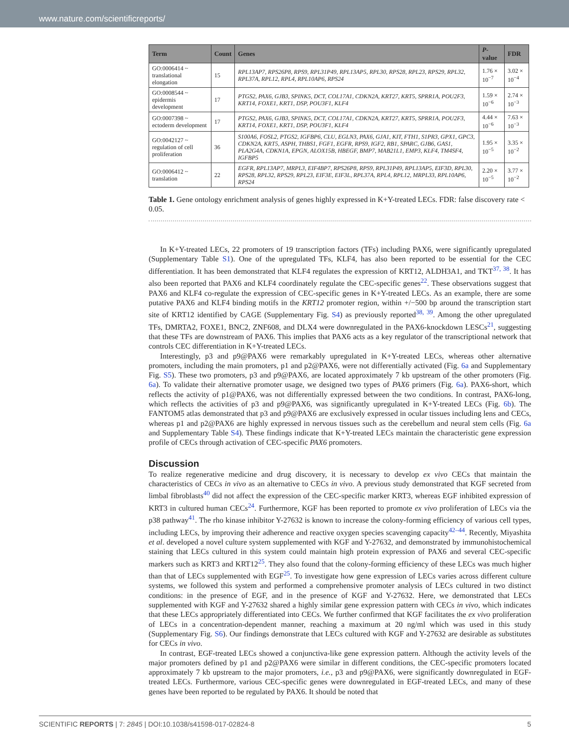www.nature.com/scientificreports/
| Term | Count | Genes | P -value | FDR |
| --- | --- | --- | --- | --- |
| GO:0006414 ~ translational elongation | 15 | RPL13AP7, RPS26P8, RPS9, RPL31P49, RPL13AP5, RPL30, RPS28, RPL23, RPS29, RPL32, RPL37A, RPL12, RPL4, RPL10AP6, RPS24 | 1.76 × 10<sup>−7</sup> | 3.02 × 10<sup>−4</sup> |
| GO:0008544 ~ epidermis development | 17 | PTGS2, PAX6, GJB3, SPINK5, DCT, COL17A1, CDKN2A, KRT27, KRT5, SPRR1A, POU2F3, KRT14, FOXE1, KRT1, DSP, POU3F1, KLF4 | 1.59 × 10<sup>−6</sup> | 2.74 × 10<sup>−3</sup> |
| GO:0007398 ~ ectoderm development | 17 | PTGS2, PAX6, GJB3, SPINK5, DCT, COL17A1, CDKN2A, KRT27, KRT5, SPRR1A, POU2F3, KRT14, FOXE1, KRT1, DSP, POU3F1, KLF4 | 4.44 × 10<sup>−6</sup> | 7.63 × 10<sup>−3</sup> |
| GO:0042127 ~ regulation of cell proliferation | 36 | S100A6, FOSL2, PTGS2, IGFBP6, CLU, EGLN3, PAX6, GJA1, KIT, FTH1, S1PR3, GPX1, GPC3, CDKN2A, KRT5, ASPH, THBS1, FGF1, EGFR, RPS9, IGF2, RB1, SPARC, GJB6, GAS1, PLA2G4A, CDKN1A, EPGN, ALOX15B, HBEGF, BMP7, MAB21L1, EMP3, KLF4, TM4SF4, IGFBP5 | 1.95 × 10<sup>−5</sup> | 3.35 × 10<sup>−2</sup> |
| GO:0006412 ~ translation | 22 | EGFR, RPL13AP7, MRPL3, EIF4BP7, RPS26P8, RPS9, RPL31P49, RPL13AP5, EIF3D, RPL30, RPS28, RPL32, RPS29, RPL23, EIF3E, EIF3L, RPL37A, RPL4, RPL12, MRPL33, RPL10AP6, RPS24 | 2.20 × 10<sup>−5</sup> | 3.77 × 10<sup>−2</sup> |
Table 1. Gene ontology enrichment analysis of genes highly expressed in K+Y-treated LECs. FDR: false discovery rate < 0.05.
In K+Y-treated LECs, 22 promoters of 19 transcription factors (TFs) including PAX6, were significantly upregulated (Supplementary Table S1). One of the upregulated TFs, KLF4, has also been reported to be essential for the CEC differentiation. It has been demonstrated that KLF4 regulates the expression of KRT12, ALDH3A1, and TKT<sup>37, 38</sup>. It has also been reported that PAX6 and KLF4 coordinately regulate the CEC-specific genes<sup>22</sup>. These observations suggest that PAX6 and KLF4 co-regulate the expression of CEC-specific genes in K+Y-treated LECs. As an example, there are some putative PAX6 and KLF4 binding motifs in the KRT12 promoter region, within +/−500 bp around the transcription start site of KRT12 identified by CAGE (Supplementary Fig. S4) as previously reported<sup>38, 39</sup>. Among the other upregulated TFs, DMRTA2, FOXE1, BNC2, ZNF608, and DLX4 were downregulated in the PAX6-knockdown LESCs<sup>21</sup>, suggesting that these TFs are downstream of PAX6. This implies that PAX6 acts as a key regulator of the transcriptional network that controls CEC differentiation in K+Y-treated LECs.
Interestingly, p3 and p9@PAX6 were remarkably upregulated in K+Y-treated LECs, whereas other alternative promoters, including the main promoters, p1 and p2@PAX6, were not differentially activated (Fig. 6a and Supplementary Fig. S5). These two promoters, p3 and p9@PAX6, are located approximately 7 kb upstream of the other promoters (Fig. 6a). To validate their alternative promoter usage, we designed two types of PAX6 primers (Fig. 6a). PAX6-short, which reflects the activity of p1@PAX6, was not differentially expressed between the two conditions. In contrast, PAX6-long, which reflects the activities of p3 and p9@PAX6, was significantly upregulated in K+Y-treated LECs (Fig. 6b). The FANTOM5 atlas demonstrated that p3 and p9@PAX6 are exclusively expressed in ocular tissues including lens and CECs, whereas p1 and p2@PAX6 are highly expressed in nervous tissues such as the cerebellum and neural stem cells (Fig. 6a and Supplementary Table S4). These findings indicate that K+Y-treated LECs maintain the characteristic gene expression profile of CECs through activation of CEC-specific PAX6 promoters.
Discussion
To realize regenerative medicine and drug discovery, it is necessary to develop ex vivo CECs that maintain the characteristics of CECs in vivo as an alternative to CECs in vivo. A previous study demonstrated that KGF secreted from limbal fibroblasts<sup>40</sup> did not affect the expression of the CEC-specific marker KRT3, whereas EGF inhibited expression of KRT3 in cultured human CECs<sup>24</sup>. Furthermore, KGF has been reported to promote ex vivo proliferation of LECs via the p38 pathway<sup>41</sup>. The rho kinase inhibitor Y-27632 is known to increase the colony-forming efficiency of various cell types, including LECs, by improving their adherence and reactive oxygen species scavenging capacity<sup>42–44</sup>. Recently, Miyashita et al. developed a novel culture system supplemented with KGF and Y-27632, and demonstrated by immunohistochemical staining that LECs cultured in this system could maintain high protein expression of PAX6 and several CEC-specific markers such as KRT3 and KRT12<sup>25</sup>. They also found that the colony-forming efficiency of these LECs was much higher than that of LECs supplemented with EGF<sup>25</sup>. To investigate how gene expression of LECs varies across different culture systems, we followed this system and performed a comprehensive promoter analysis of LECs cultured in two distinct conditions: in the presence of EGF, and in the presence of KGF and Y-27632. Here, we demonstrated that LECs supplemented with KGF and Y-27632 shared a highly similar gene expression pattern with CECs in vivo, which indicates that these LECs appropriately differentiated into CECs. We further confirmed that KGF facilitates the ex vivo proliferation of LECs in a concentration-dependent manner, reaching a maximum at 20 ng/ml which was used in this study (Supplementary Fig. S6). Our findings demonstrate that LECs cultured with KGF and Y-27632 are desirable as substitutes for CECs in vivo.
In contrast, EGF-treated LECs showed a conjunctiva-like gene expression pattern. Although the activity levels of the major promoters defined by p1 and p2@PAX6 were similar in different conditions, the CEC-specific promoters located approximately 7 kb upstream to the major promoters, i.e., p3 and p9@PAX6, were significantly downregulated in EGF-treated LECs. Furthermore, various CEC-specific genes were downregulated in EGF-treated LECs, and many of these genes have been reported to be regulated by PAX6. It should be noted that
SCIENTIFIC REPORTS | 7: 2845 | DOI:10.1038/s41598-017-02824-8 5